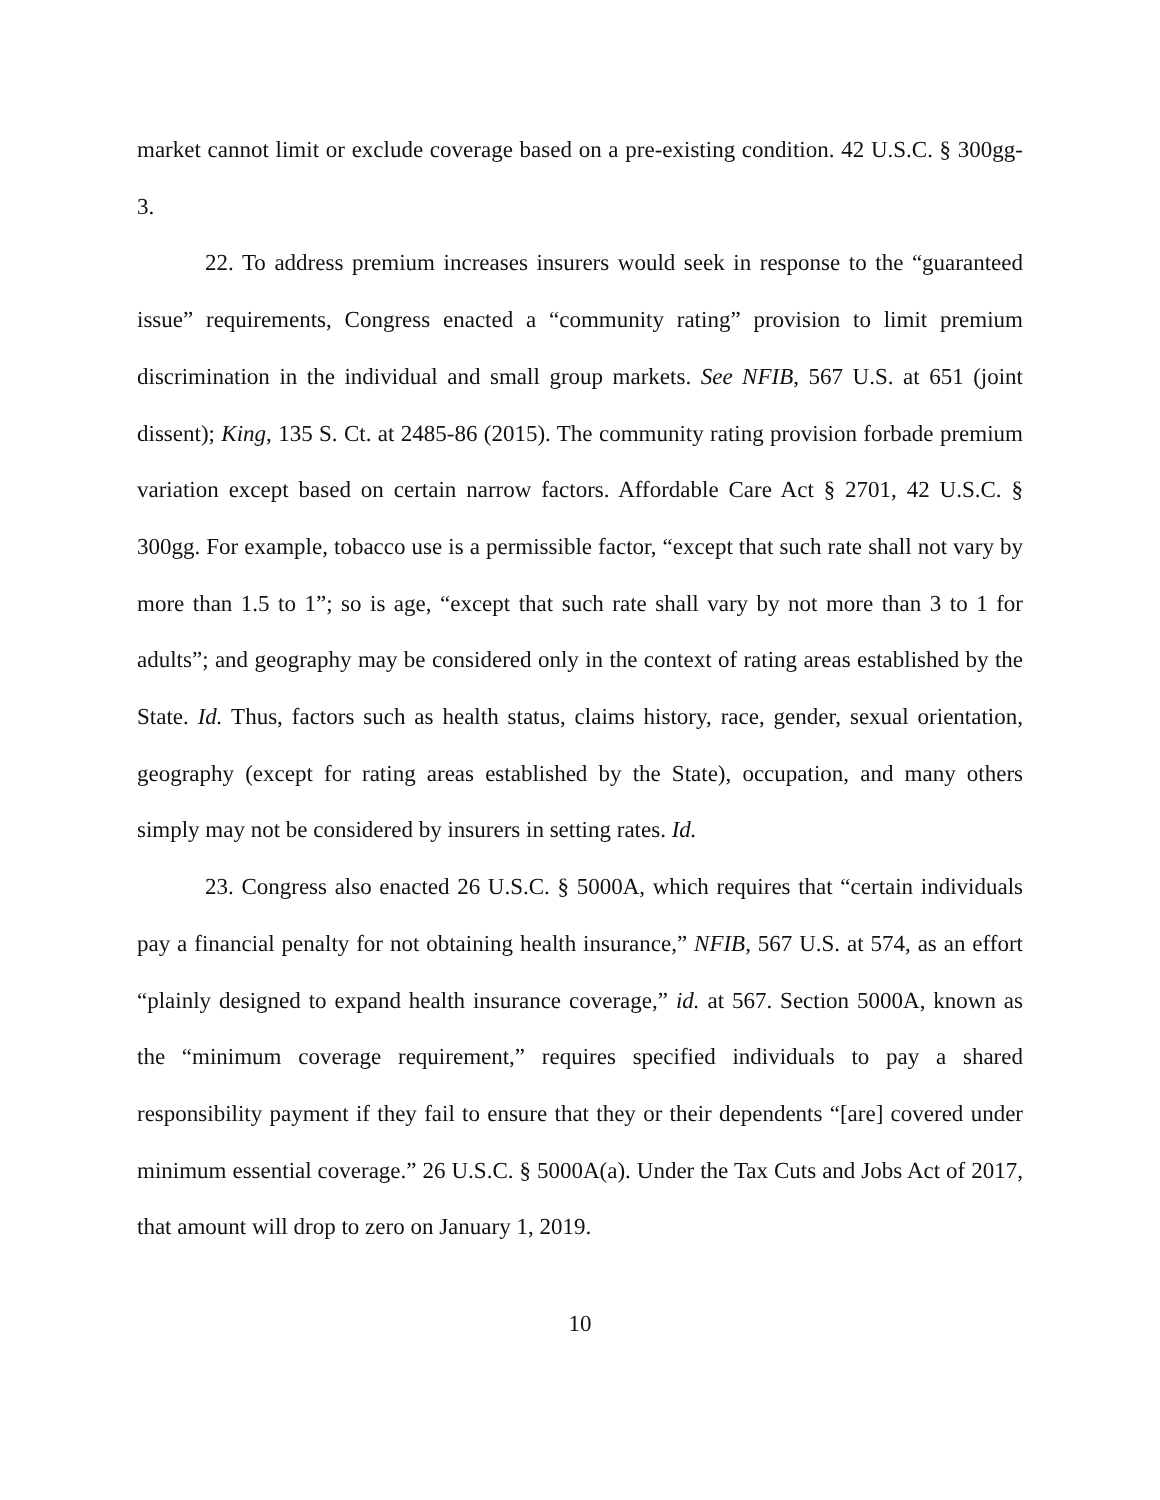market cannot limit or exclude coverage based on a pre-existing condition. 42 U.S.C. § 300gg-3.
22. To address premium increases insurers would seek in response to the “guaranteed issue” requirements, Congress enacted a “community rating” provision to limit premium discrimination in the individual and small group markets. See NFIB, 567 U.S. at 651 (joint dissent); King, 135 S. Ct. at 2485-86 (2015). The community rating provision forbade premium variation except based on certain narrow factors. Affordable Care Act § 2701, 42 U.S.C. § 300gg. For example, tobacco use is a permissible factor, “except that such rate shall not vary by more than 1.5 to 1”; so is age, “except that such rate shall vary by not more than 3 to 1 for adults”; and geography may be considered only in the context of rating areas established by the State. Id. Thus, factors such as health status, claims history, race, gender, sexual orientation, geography (except for rating areas established by the State), occupation, and many others simply may not be considered by insurers in setting rates. Id.
23. Congress also enacted 26 U.S.C. § 5000A, which requires that “certain individuals pay a financial penalty for not obtaining health insurance,” NFIB, 567 U.S. at 574, as an effort “plainly designed to expand health insurance coverage,” id. at 567. Section 5000A, known as the “minimum coverage requirement,” requires specified individuals to pay a shared responsibility payment if they fail to ensure that they or their dependents “[are] covered under minimum essential coverage.” 26 U.S.C. § 5000A(a). Under the Tax Cuts and Jobs Act of 2017, that amount will drop to zero on January 1, 2019.
10